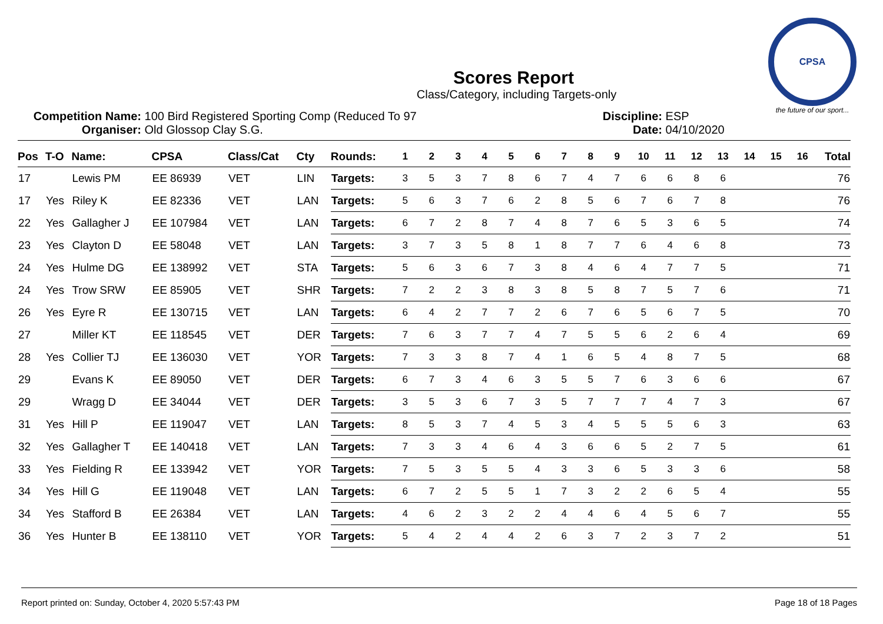CPSA
the future of our sport...
Scores Report
Class/Category, including Targets-only
Competition Name: 100 Bird Registered Sporting Comp (Reduced To 97
Organiser: Old Glossop Clay S.G.
Discipline: ESP
Date: 04/10/2020
| Pos | T-O | Name: | CPSA | Class/Cat | Cty | Rounds: | 1 | 2 | 3 | 4 | 5 | 6 | 7 | 8 | 9 | 10 | 11 | 12 | 13 | 14 | 15 | 16 | Total |
| --- | --- | --- | --- | --- | --- | --- | --- | --- | --- | --- | --- | --- | --- | --- | --- | --- | --- | --- | --- | --- | --- | --- | --- |
| 17 | | Lewis PM | EE 86939 | VET | LIN | Targets: | 3 | 5 | 3 | 7 | 8 | 6 | 7 | 4 | 7 | 6 | 6 | 8 | 6 | | | | 76 |
| 17 | Yes | Riley K | EE 82336 | VET | LAN | Targets: | 5 | 6 | 3 | 7 | 6 | 2 | 8 | 5 | 6 | 7 | 6 | 7 | 8 | | | | 76 |
| 22 | Yes | Gallagher J | EE 107984 | VET | LAN | Targets: | 6 | 7 | 2 | 8 | 7 | 4 | 8 | 7 | 6 | 5 | 3 | 6 | 5 | | | | 74 |
| 23 | Yes | Clayton D | EE 58048 | VET | LAN | Targets: | 3 | 7 | 3 | 5 | 8 | 1 | 8 | 7 | 7 | 6 | 4 | 6 | 8 | | | | 73 |
| 24 | Yes | Hulme DG | EE 138992 | VET | STA | Targets: | 5 | 6 | 3 | 6 | 7 | 3 | 8 | 4 | 6 | 4 | 7 | 7 | 5 | | | | 71 |
| 24 | Yes | Trow SRW | EE 85905 | VET | SHR | Targets: | 7 | 2 | 2 | 3 | 8 | 3 | 8 | 5 | 8 | 7 | 5 | 7 | 6 | | | | 71 |
| 26 | Yes | Eyre R | EE 130715 | VET | LAN | Targets: | 6 | 4 | 2 | 7 | 7 | 2 | 6 | 7 | 6 | 5 | 6 | 7 | 5 | | | | 70 |
| 27 | | Miller KT | EE 118545 | VET | DER | Targets: | 7 | 6 | 3 | 7 | 7 | 4 | 7 | 5 | 5 | 6 | 2 | 6 | 4 | | | | 69 |
| 28 | Yes | Collier TJ | EE 136030 | VET | YOR | Targets: | 7 | 3 | 3 | 8 | 7 | 4 | 1 | 6 | 5 | 4 | 8 | 7 | 5 | | | | 68 |
| 29 | | Evans K | EE 89050 | VET | DER | Targets: | 6 | 7 | 3 | 4 | 6 | 3 | 5 | 5 | 7 | 6 | 3 | 6 | 6 | | | | 67 |
| 29 | | Wragg D | EE 34044 | VET | DER | Targets: | 3 | 5 | 3 | 6 | 7 | 3 | 5 | 7 | 7 | 7 | 4 | 7 | 3 | | | | 67 |
| 31 | Yes | Hill P | EE 119047 | VET | LAN | Targets: | 8 | 5 | 3 | 7 | 4 | 5 | 3 | 4 | 5 | 5 | 5 | 6 | 3 | | | | 63 |
| 32 | Yes | Gallagher T | EE 140418 | VET | LAN | Targets: | 7 | 3 | 3 | 4 | 6 | 4 | 3 | 6 | 6 | 5 | 2 | 7 | 5 | | | | 61 |
| 33 | Yes | Fielding R | EE 133942 | VET | YOR | Targets: | 7 | 5 | 3 | 5 | 5 | 4 | 3 | 3 | 6 | 5 | 3 | 3 | 6 | | | | 58 |
| 34 | Yes | Hill G | EE 119048 | VET | LAN | Targets: | 6 | 7 | 2 | 5 | 5 | 1 | 7 | 3 | 2 | 2 | 6 | 5 | 4 | | | | 55 |
| 34 | Yes | Stafford B | EE 26384 | VET | LAN | Targets: | 4 | 6 | 2 | 3 | 2 | 2 | 4 | 4 | 6 | 4 | 5 | 6 | 7 | | | | 55 |
| 36 | Yes | Hunter B | EE 138110 | VET | YOR | Targets: | 5 | 4 | 2 | 4 | 4 | 2 | 6 | 3 | 7 | 2 | 3 | 7 | 2 | | | | 51 |
Report printed on: Sunday, October 4, 2020 5:57:43 PM Page 18 of 18 Pages